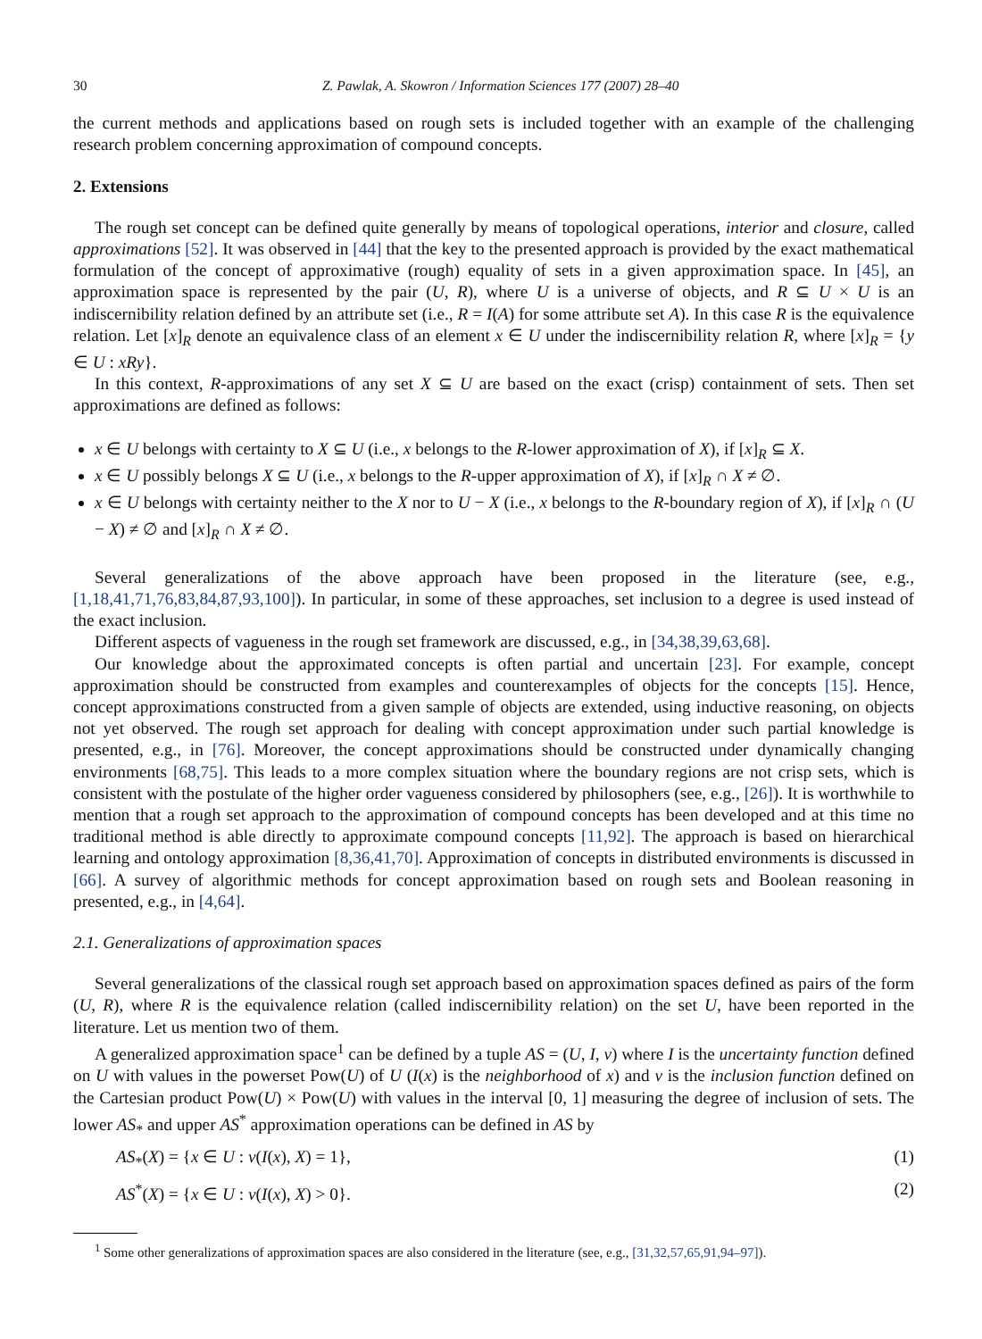30 Z. Pawlak, A. Skowron / Information Sciences 177 (2007) 28–40
the current methods and applications based on rough sets is included together with an example of the challenging research problem concerning approximation of compound concepts.
2. Extensions
The rough set concept can be defined quite generally by means of topological operations, interior and closure, called approximations [52]. It was observed in [44] that the key to the presented approach is provided by the exact mathematical formulation of the concept of approximative (rough) equality of sets in a given approximation space. In [45], an approximation space is represented by the pair (U, R), where U is a universe of objects, and R ⊆ U × U is an indiscernibility relation defined by an attribute set (i.e., R = I(A) for some attribute set A). In this case R is the equivalence relation. Let [x]<sub>R</sub> denote an equivalence class of an element x ∈ U under the indiscernibility relation R, where [x]<sub>R</sub> = {y ∈ U : xRy}.
In this context, R-approximations of any set X ⊆ U are based on the exact (crisp) containment of sets. Then set approximations are defined as follows:
x ∈ U belongs with certainty to X ⊆ U (i.e., x belongs to the R-lower approximation of X), if [x]<sub>R</sub> ⊆ X.
x ∈ U possibly belongs X ⊆ U (i.e., x belongs to the R-upper approximation of X), if [x]<sub>R</sub> ∩ X ≠ ∅.
x ∈ U belongs with certainty neither to the X nor to U − X (i.e., x belongs to the R-boundary region of X), if [x]<sub>R</sub> ∩ (U − X) ≠ ∅ and [x]<sub>R</sub> ∩ X ≠ ∅.
Several generalizations of the above approach have been proposed in the literature (see, e.g., [1,18,41,71,76,83,84,87,93,100]). In particular, in some of these approaches, set inclusion to a degree is used instead of the exact inclusion.
Different aspects of vagueness in the rough set framework are discussed, e.g., in [34,38,39,63,68].
Our knowledge about the approximated concepts is often partial and uncertain [23]. For example, concept approximation should be constructed from examples and counterexamples of objects for the concepts [15]. Hence, concept approximations constructed from a given sample of objects are extended, using inductive reasoning, on objects not yet observed. The rough set approach for dealing with concept approximation under such partial knowledge is presented, e.g., in [76]. Moreover, the concept approximations should be constructed under dynamically changing environments [68,75]. This leads to a more complex situation where the boundary regions are not crisp sets, which is consistent with the postulate of the higher order vagueness considered by philosophers (see, e.g., [26]). It is worthwhile to mention that a rough set approach to the approximation of compound concepts has been developed and at this time no traditional method is able directly to approximate compound concepts [11,92]. The approach is based on hierarchical learning and ontology approximation [8,36,41,70]. Approximation of concepts in distributed environments is discussed in [66]. A survey of algorithmic methods for concept approximation based on rough sets and Boolean reasoning in presented, e.g., in [4,64].
2.1. Generalizations of approximation spaces
Several generalizations of the classical rough set approach based on approximation spaces defined as pairs of the form (U, R), where R is the equivalence relation (called indiscernibility relation) on the set U, have been reported in the literature. Let us mention two of them.
A generalized approximation space<sup>1</sup> can be defined by a tuple AS = (U, I, v) where I is the uncertainty function defined on U with values in the powerset Pow(U) of U (I(x) is the neighborhood of x) and v is the inclusion function defined on the Cartesian product Pow(U) × Pow(U) with values in the interval [0, 1] measuring the degree of inclusion of sets. The lower AS<sub>*</sub> and upper AS<sup>*</sup> approximation operations can be defined in AS by
AS<sub>*</sub>(X) = {x ∈ U : v(I(x), X) = 1}, (1)
AS<sup>*</sup>(X) = {x ∈ U : v(I(x), X) > 0}. (2)
<sup>1</sup> Some other generalizations of approximation spaces are also considered in the literature (see, e.g., [31,32,57,65,91,94–97]).